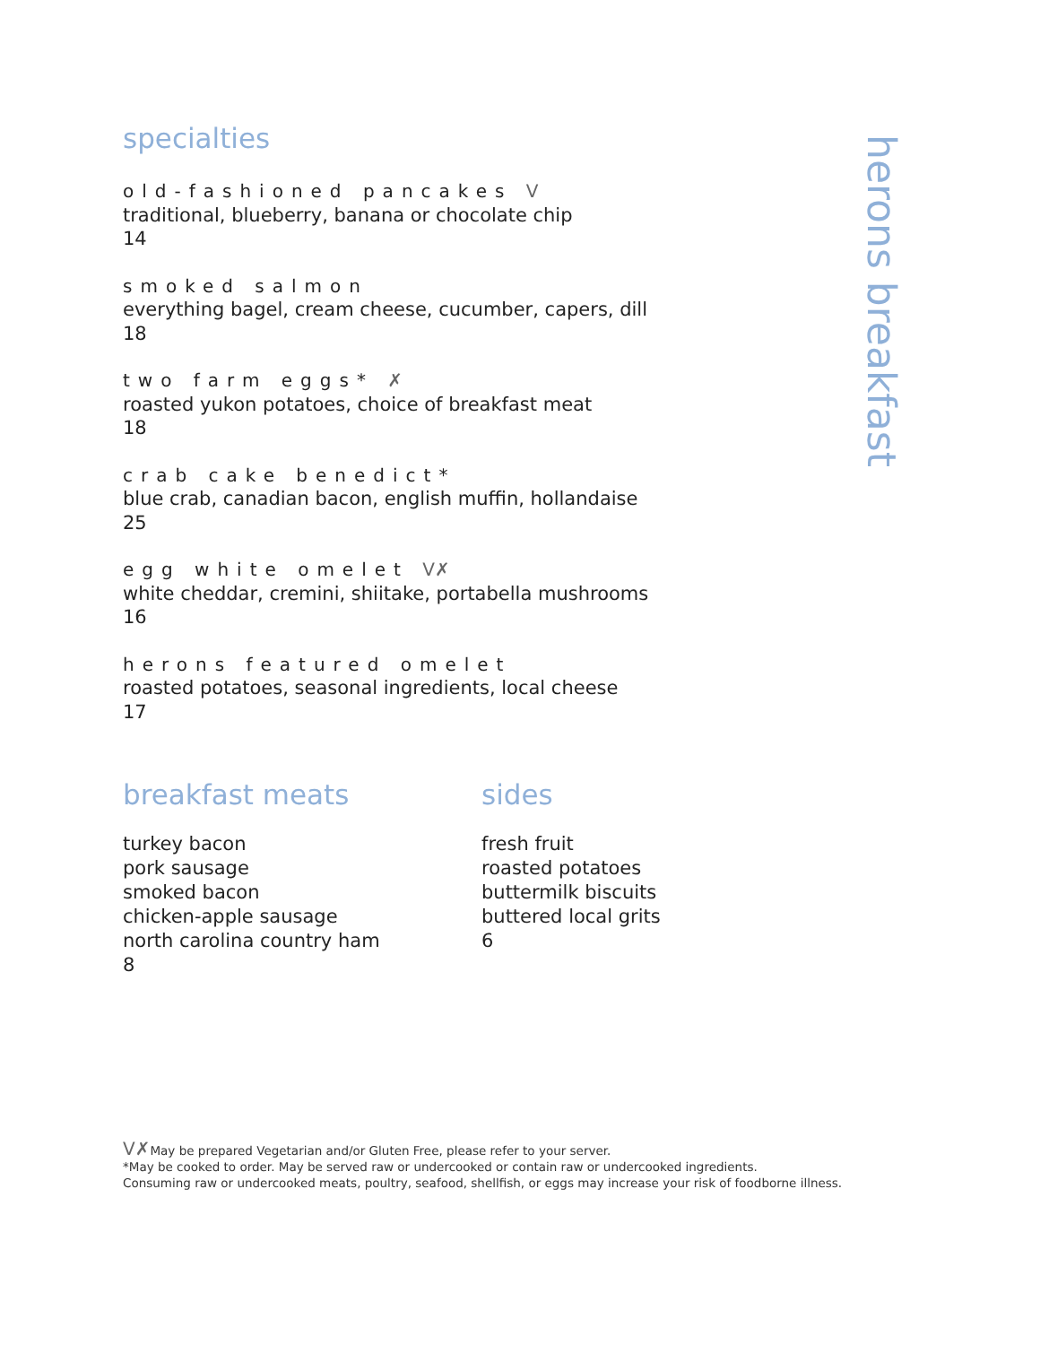herons breakfast
specialties
old-fashioned pancakes V
traditional, blueberry, banana or chocolate chip
14
smoked salmon
everything bagel, cream cheese, cucumber, capers, dill
18
two farm eggs* ✗
roasted yukon potatoes, choice of breakfast meat
18
crab cake benedict*
blue crab, canadian bacon, english muffin, hollandaise
25
egg white omelet V✗
white cheddar, cremini, shiitake, portabella mushrooms
16
herons featured omelet
roasted potatoes, seasonal ingredients, local cheese
17
breakfast meats
turkey bacon
pork sausage
smoked bacon
chicken-apple sausage
north carolina country ham
8
sides
fresh fruit
roasted potatoes
buttermilk biscuits
buttered local grits
6
V✗May be prepared Vegetarian and/or Gluten Free, please refer to your server.
*May be cooked to order. May be served raw or undercooked or contain raw or undercooked ingredients.
Consuming raw or undercooked meats, poultry, seafood, shellfish, or eggs may increase your risk of foodborne illness.